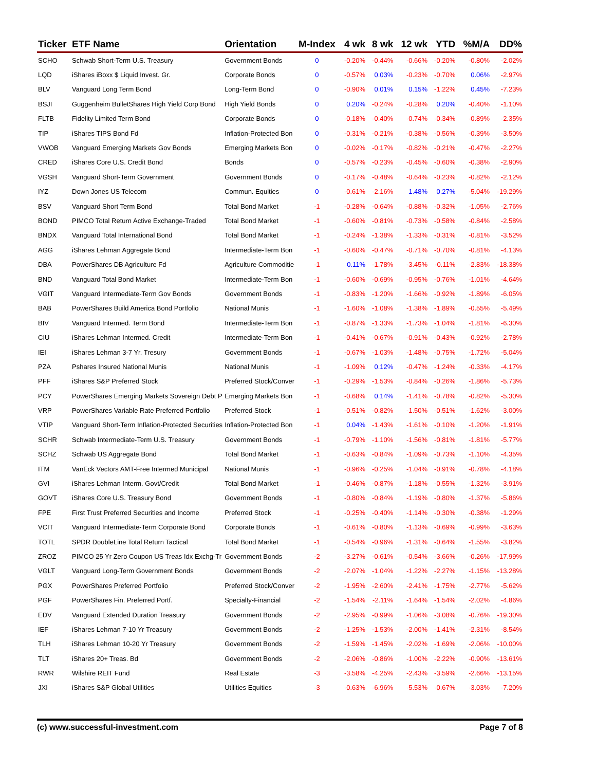| Ticker | ETF Name | Orientation | M-Index | 4 wk | 8 wk | 12 wk | YTD | %M/A | DD% |
| --- | --- | --- | --- | --- | --- | --- | --- | --- | --- |
| SCHO | Schwab Short-Term U.S. Treasury | Government Bonds | 0 | -0.20% | -0.44% | -0.66% | -0.20% | -0.80% | -2.02% |
| LQD | iShares iBoxx $ Liquid Invest. Gr. | Corporate Bonds | 0 | -0.57% | 0.03% | -0.23% | -0.70% | 0.06% | -2.97% |
| BLV | Vanguard Long Term Bond | Long-Term Bond | 0 | -0.90% | 0.01% | 0.15% | -1.22% | 0.45% | -7.23% |
| BSJI | Guggenheim BulletShares High Yield Corp Bond | High Yield Bonds | 0 | 0.20% | -0.24% | -0.28% | 0.20% | -0.40% | -1.10% |
| FLTB | Fidelity Limited Term Bond | Corporate Bonds | 0 | -0.18% | -0.40% | -0.74% | -0.34% | -0.89% | -2.35% |
| TIP | iShares TIPS Bond Fd | Inflation-Protected Bon | 0 | -0.31% | -0.21% | -0.38% | -0.56% | -0.39% | -3.50% |
| VWOB | Vanguard Emerging Markets Gov Bonds | Emerging Markets Bon | 0 | -0.02% | -0.17% | -0.82% | -0.21% | -0.47% | -2.27% |
| CRED | iShares Core U.S. Credit Bond | Bonds | 0 | -0.57% | -0.23% | -0.45% | -0.60% | -0.38% | -2.90% |
| VGSH | Vanguard Short-Term Government | Government Bonds | 0 | -0.17% | -0.48% | -0.64% | -0.23% | -0.82% | -2.12% |
| IYZ | Down Jones US Telecom | Commun. Equities | 0 | -0.61% | -2.16% | 1.48% | 0.27% | -5.04% | -19.29% |
| BSV | Vanguard Short Term Bond | Total Bond Market | -1 | -0.28% | -0.64% | -0.88% | -0.32% | -1.05% | -2.76% |
| BOND | PIMCO Total Return Active Exchange-Traded | Total Bond Market | -1 | -0.60% | -0.81% | -0.73% | -0.58% | -0.84% | -2.58% |
| BNDX | Vanguard Total International Bond | Total Bond Market | -1 | -0.24% | -1.38% | -1.33% | -0.31% | -0.81% | -3.52% |
| AGG | iShares Lehman Aggregate Bond | Intermediate-Term Bon | -1 | -0.60% | -0.47% | -0.71% | -0.70% | -0.81% | -4.13% |
| DBA | PowerShares DB Agriculture Fd | Agriculture Commoditie | -1 | 0.11% | -1.78% | -3.45% | -0.11% | -2.83% | -18.38% |
| BND | Vanguard Total Bond Market | Intermediate-Term Bon | -1 | -0.60% | -0.69% | -0.95% | -0.76% | -1.01% | -4.64% |
| VGIT | Vanguard Intermediate-Term Gov Bonds | Government Bonds | -1 | -0.83% | -1.20% | -1.66% | -0.92% | -1.89% | -6.05% |
| BAB | PowerShares Build America Bond Portfolio | National Munis | -1 | -1.60% | -1.08% | -1.38% | -1.89% | -0.55% | -5.49% |
| BIV | Vanguard Intermed. Term Bond | Intermediate-Term Bon | -1 | -0.87% | -1.33% | -1.73% | -1.04% | -1.81% | -6.30% |
| CIU | iShares Lehman Intermed. Credit | Intermediate-Term Bon | -1 | -0.41% | -0.67% | -0.91% | -0.43% | -0.92% | -2.78% |
| IEI | iShares Lehman 3-7 Yr. Tresury | Government Bonds | -1 | -0.67% | -1.03% | -1.48% | -0.75% | -1.72% | -5.04% |
| PZA | Pshares Insured National Munis | National Munis | -1 | -1.09% | 0.12% | -0.47% | -1.24% | -0.33% | -4.17% |
| PFF | iShares S&P Preferred Stock | Preferred Stock/Conver | -1 | -0.29% | -1.53% | -0.84% | -0.26% | -1.86% | -5.73% |
| PCY | PowerShares Emerging Markets Sovereign Debt P | Emerging Markets Bon | -1 | -0.68% | 0.14% | -1.41% | -0.78% | -0.82% | -5.30% |
| VRP | PowerShares Variable Rate Preferred Portfolio | Preferred Stock | -1 | -0.51% | -0.82% | -1.50% | -0.51% | -1.62% | -3.00% |
| VTIP | Vanguard Short-Term Inflation-Protected Securities | Inflation-Protected Bon | -1 | 0.04% | -1.43% | -1.61% | -0.10% | -1.20% | -1.91% |
| SCHR | Schwab Intermediate-Term U.S. Treasury | Government Bonds | -1 | -0.79% | -1.10% | -1.56% | -0.81% | -1.81% | -5.77% |
| SCHZ | Schwab US Aggregate Bond | Total Bond Market | -1 | -0.63% | -0.84% | -1.09% | -0.73% | -1.10% | -4.35% |
| ITM | VanEck Vectors AMT-Free Intermed Municipal | National Munis | -1 | -0.96% | -0.25% | -1.04% | -0.91% | -0.78% | -4.18% |
| GVI | iShares Lehman Interm. Govt/Credit | Total Bond Market | -1 | -0.46% | -0.87% | -1.18% | -0.55% | -1.32% | -3.91% |
| GOVT | iShares Core U.S. Treasury Bond | Government Bonds | -1 | -0.80% | -0.84% | -1.19% | -0.80% | -1.37% | -5.86% |
| FPE | First Trust Preferred Securities and Income | Preferred Stock | -1 | -0.25% | -0.40% | -1.14% | -0.30% | -0.38% | -1.29% |
| VCIT | Vanguard Intermediate-Term Corporate Bond | Corporate Bonds | -1 | -0.61% | -0.80% | -1.13% | -0.69% | -0.99% | -3.63% |
| TOTL | SPDR DoubleLine Total Return Tactical | Total Bond Market | -1 | -0.54% | -0.96% | -1.31% | -0.64% | -1.55% | -3.82% |
| ZROZ | PIMCO 25 Yr Zero Coupon US Treas Idx Exchg-Tr | Government Bonds | -2 | -3.27% | -0.61% | -0.54% | -3.66% | -0.26% | -17.99% |
| VGLT | Vanguard Long-Term Government Bonds | Government Bonds | -2 | -2.07% | -1.04% | -1.22% | -2.27% | -1.15% | -13.28% |
| PGX | PowerShares Preferred Portfolio | Preferred Stock/Conver | -2 | -1.95% | -2.60% | -2.41% | -1.75% | -2.77% | -5.62% |
| PGF | PowerShares Fin. Preferred Portf. | Specialty-Financial | -2 | -1.54% | -2.11% | -1.64% | -1.54% | -2.02% | -4.86% |
| EDV | Vanguard Extended Duration Treasury | Government Bonds | -2 | -2.95% | -0.99% | -1.06% | -3.08% | -0.76% | -19.30% |
| IEF | iShares Lehman 7-10 Yr Treasury | Government Bonds | -2 | -1.25% | -1.53% | -2.00% | -1.41% | -2.31% | -8.54% |
| TLH | iShares Lehman 10-20 Yr Treasury | Government Bonds | -2 | -1.59% | -1.45% | -2.02% | -1.69% | -2.06% | -10.00% |
| TLT | iShares 20+ Treas. Bd | Government Bonds | -2 | -2.06% | -0.86% | -1.00% | -2.22% | -0.90% | -13.61% |
| RWR | Wilshire REIT Fund | Real Estate | -3 | -3.58% | -4.25% | -2.43% | -3.59% | -2.66% | -13.15% |
| JXI | iShares S&P Global Utilities | Utilities Equities | -3 | -0.63% | -6.96% | -5.53% | -0.67% | -3.03% | -7.20% |
(c) www.successful-investment.com Page 7 of 8